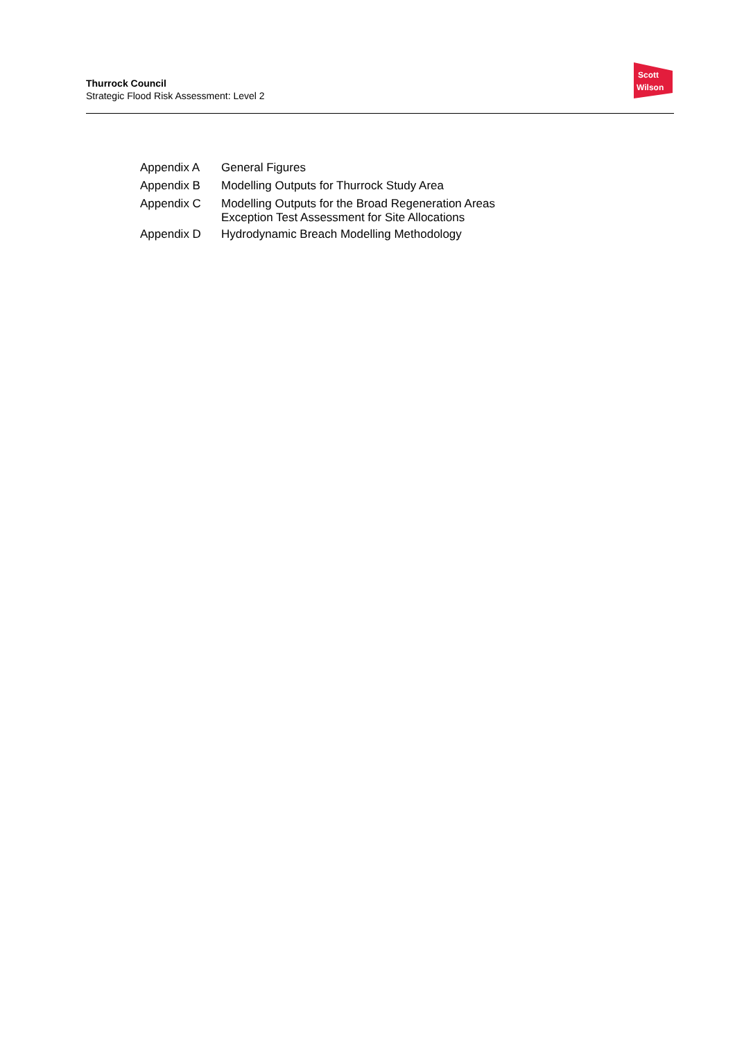Thurrock Council
Strategic Flood Risk Assessment: Level 2
Scott
Wilson
| Appendix A | General Figures |
| Appendix B | Modelling Outputs for Thurrock Study Area |
| Appendix C | Modelling Outputs for the Broad Regeneration Areas Exception Test Assessment for Site Allocations |
| Appendix D | Hydrodynamic Breach Modelling Methodology |